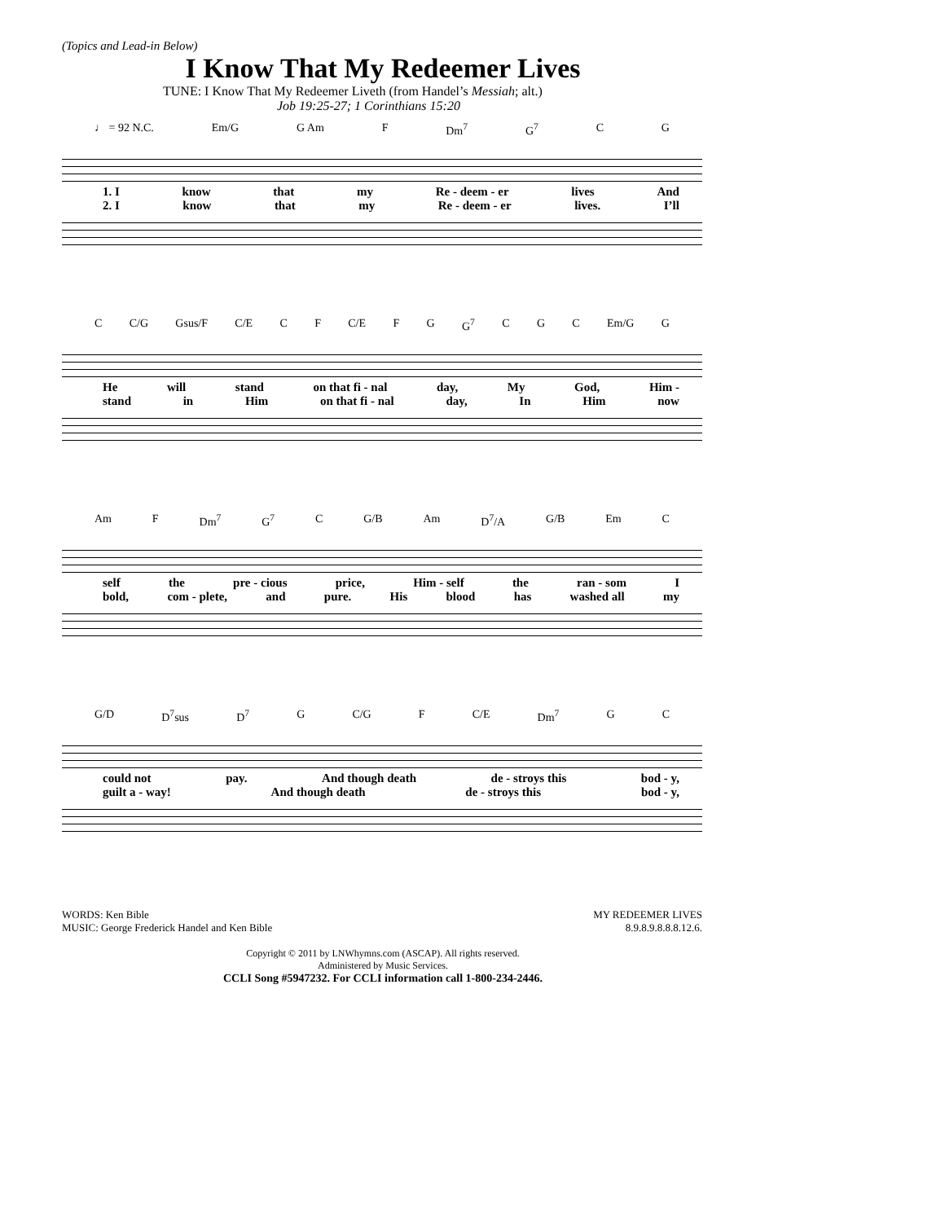(Topics and Lead-in Below)
I Know That My Redeemer Lives
TUNE: I Know That My Redeemer Liveth (from Handel’s Messiah; alt.)
Job 19:25-27; 1 Corinthians 15:20
♩ = 92 N.C. Em/G G Am F Dm<sup>7</sup> G<sup>7</sup> C G
1. I know that my Re - deem - er lives And
2. I know that my Re - deem - er lives. I’ll
C C/G Gsus/F C/E C F C/E F G G<sup>7</sup> C G C Em/G G
He will stand on that fi - nal day, My God, Him -
stand in Him on that fi - nal day, In Him now
Am F Dm<sup>7</sup> G<sup>7</sup> C G/B Am D<sup>7</sup>/A G/B Em C
self the pre - cious price, Him - self the ran - som I
bold, com - plete, and pure. His blood has washed all my
G/D D<sup>7</sup>sus D<sup>7</sup> G C/G F C/E Dm<sup>7</sup> G C
could not pay. And though death de - stroys this bod - y,
guilt a - way! And though death de - stroys this bod - y,
WORDS: Ken Bible
MUSIC: George Frederick Handel and Ken Bible
MY REDEEMER LIVES
8.9.8.9.8.8.8.12.6.
Copyright © 2011 by LNWhymns.com (ASCAP). All rights reserved.
Administered by Music Services.
CCLI Song #5947232. For CCLI information call 1-800-234-2446.